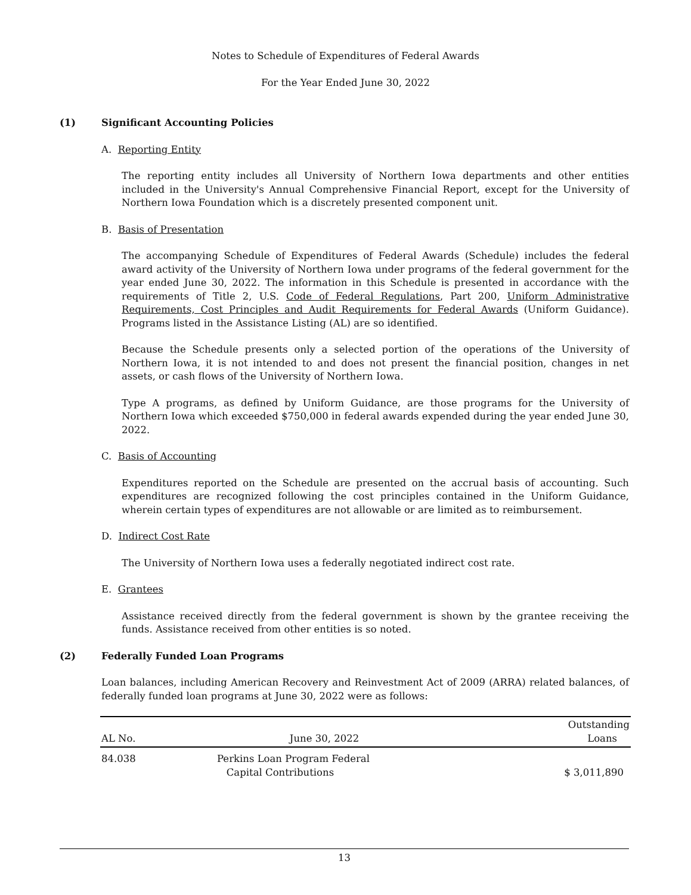Notes to Schedule of Expenditures of Federal Awards
For the Year Ended June 30, 2022
(1) Significant Accounting Policies
A. Reporting Entity
The reporting entity includes all University of Northern Iowa departments and other entities included in the University's Annual Comprehensive Financial Report, except for the University of Northern Iowa Foundation which is a discretely presented component unit.
B. Basis of Presentation
The accompanying Schedule of Expenditures of Federal Awards (Schedule) includes the federal award activity of the University of Northern Iowa under programs of the federal government for the year ended June 30, 2022. The information in this Schedule is presented in accordance with the requirements of Title 2, U.S. Code of Federal Regulations, Part 200, Uniform Administrative Requirements, Cost Principles and Audit Requirements for Federal Awards (Uniform Guidance). Programs listed in the Assistance Listing (AL) are so identified.
Because the Schedule presents only a selected portion of the operations of the University of Northern Iowa, it is not intended to and does not present the financial position, changes in net assets, or cash flows of the University of Northern Iowa.
Type A programs, as defined by Uniform Guidance, are those programs for the University of Northern Iowa which exceeded $750,000 in federal awards expended during the year ended June 30, 2022.
C. Basis of Accounting
Expenditures reported on the Schedule are presented on the accrual basis of accounting. Such expenditures are recognized following the cost principles contained in the Uniform Guidance, wherein certain types of expenditures are not allowable or are limited as to reimbursement.
D. Indirect Cost Rate
The University of Northern Iowa uses a federally negotiated indirect cost rate.
E. Grantees
Assistance received directly from the federal government is shown by the grantee receiving the funds. Assistance received from other entities is so noted.
(2) Federally Funded Loan Programs
Loan balances, including American Recovery and Reinvestment Act of 2009 (ARRA) related balances, of federally funded loan programs at June 30, 2022 were as follows:
| AL No. | June 30, 2022 | Outstanding Loans |
| --- | --- | --- |
| 84.038 | Perkins Loan Program Federal Capital Contributions | $ 3,011,890 |
13